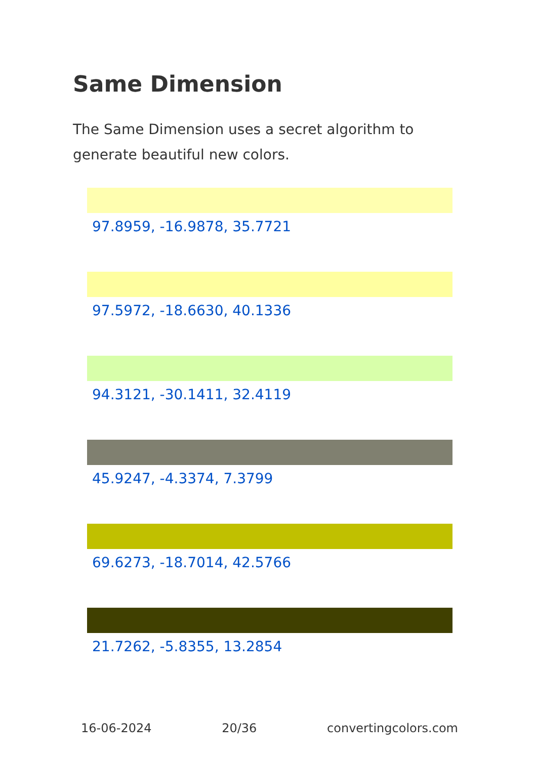Same Dimension
The Same Dimension uses a secret algorithm to generate beautiful new colors.
97.8959, -16.9878, 35.7721
97.5972, -18.6630, 40.1336
94.3121, -30.1411, 32.4119
45.9247, -4.3374, 7.3799
69.6273, -18.7014, 42.5766
21.7262, -5.8355, 13.2854
16-06-2024 20/36 convertingcolors.com